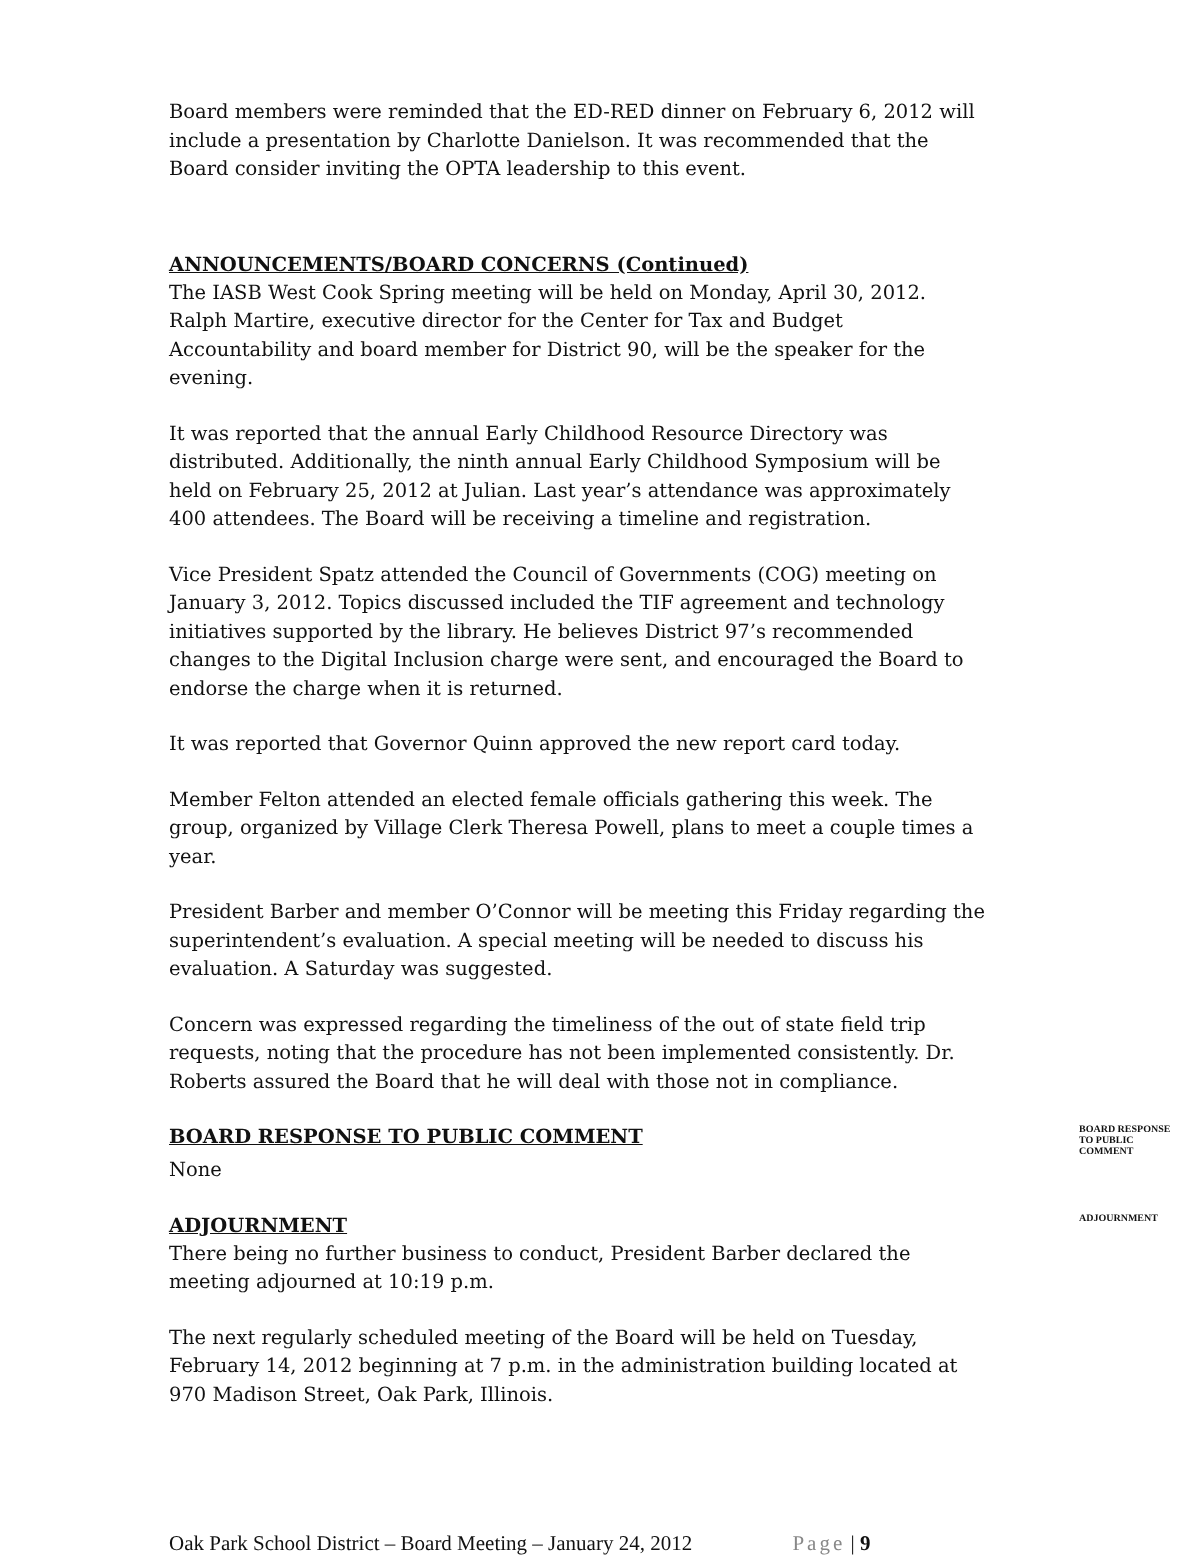Board members were reminded that the ED-RED dinner on February 6, 2012 will include a presentation by Charlotte Danielson. It was recommended that the Board consider inviting the OPTA leadership to this event.
ANNOUNCEMENTS/BOARD CONCERNS (Continued)
The IASB West Cook Spring meeting will be held on Monday, April 30, 2012. Ralph Martire, executive director for the Center for Tax and Budget Accountability and board member for District 90, will be the speaker for the evening.
It was reported that the annual Early Childhood Resource Directory was distributed. Additionally, the ninth annual Early Childhood Symposium will be held on February 25, 2012 at Julian. Last year’s attendance was approximately 400 attendees. The Board will be receiving a timeline and registration.
Vice President Spatz attended the Council of Governments (COG) meeting on January 3, 2012. Topics discussed included the TIF agreement and technology initiatives supported by the library. He believes District 97’s recommended changes to the Digital Inclusion charge were sent, and encouraged the Board to endorse the charge when it is returned.
It was reported that Governor Quinn approved the new report card today.
Member Felton attended an elected female officials gathering this week. The group, organized by Village Clerk Theresa Powell, plans to meet a couple times a year.
President Barber and member O’Connor will be meeting this Friday regarding the superintendent’s evaluation. A special meeting will be needed to discuss his evaluation. A Saturday was suggested.
Concern was expressed regarding the timeliness of the out of state field trip requests, noting that the procedure has not been implemented consistently. Dr. Roberts assured the Board that he will deal with those not in compliance.
BOARD RESPONSE TO PUBLIC COMMENT
BOARD RESPONSE
TO PUBLIC
COMMENT
None
ADJOURNMENT
ADJOURNMENT
There being no further business to conduct, President Barber declared the meeting adjourned at 10:19 p.m.
The next regularly scheduled meeting of the Board will be held on Tuesday, February 14, 2012 beginning at 7 p.m. in the administration building located at 970 Madison Street, Oak Park, Illinois.
Oak Park School District – Board Meeting – January 24, 2012 Page | 9